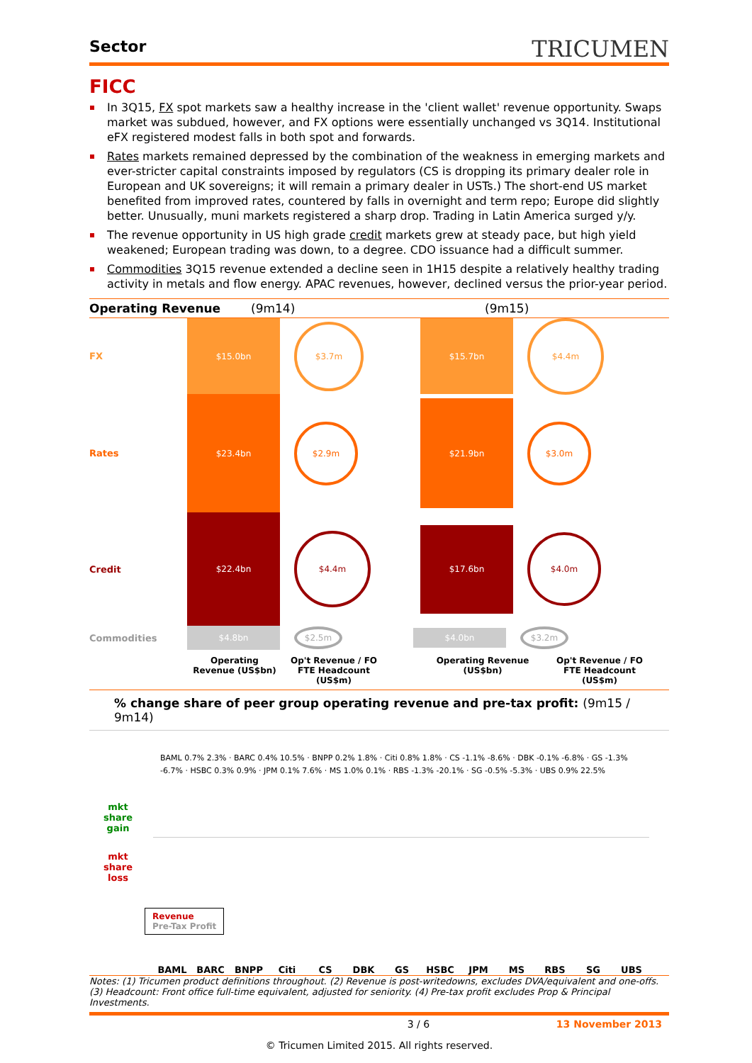Sector TRICUMEN
FICC
In 3Q15, FX spot markets saw a healthy increase in the 'client wallet' revenue opportunity. Swaps market was subdued, however, and FX options were essentially unchanged vs 3Q14. Institutional eFX registered modest falls in both spot and forwards.
Rates markets remained depressed by the combination of the weakness in emerging markets and ever-stricter capital constraints imposed by regulators (CS is dropping its primary dealer role in European and UK sovereigns; it will remain a primary dealer in USTs.) The short-end US market benefited from improved rates, countered by falls in overnight and term repo; Europe did slightly better. Unusually, muni markets registered a sharp drop. Trading in Latin America surged y/y.
The revenue opportunity in US high grade credit markets grew at steady pace, but high yield weakened; European trading was down, to a degree. CDO issuance had a difficult summer.
Commodities 3Q15 revenue extended a decline seen in 1H15 despite a relatively healthy trading activity in metals and flow energy. APAC revenues, however, declined versus the prior-year period.
Operating Revenue (9m14) (9m15)
FX
$15.0bn
$3.7m
$15.7bn
$4.4m
Rates
$23.4bn
$2.9m
$21.9bn
$3.0m
Credit
$22.4bn
$4.4m
$17.6bn
$4.0m
Commodities
$4.8bn
$2.5m
$4.0bn
$3.2m
Operating Revenue (US$bn) Op't Revenue / FO FTE Headcount (US$m) Operating Revenue (US$bn) Op't Revenue / FO FTE Headcount (US$m)
% change share of peer group operating revenue and pre-tax profit: (9m15 / 9m14)
mkt
share
gain
mkt
share
loss
BAML 0.7% 2.3% · BARC 0.4% 10.5% · BNPP 0.2% 1.8% · Citi 0.8% 1.8% · CS -1.1% -8.6% · DBK -0.1% -6.8% · GS -1.3% -6.7% · HSBC 0.3% 0.9% · JPM 0.1% 7.6% · MS 1.0% 0.1% · RBS -1.3% -20.1% · SG -0.5% -5.3% · UBS 0.9% 22.5%
Revenue
Pre-Tax Profit
BAML BARC BNPP Citi CS DBK GS HSBC JPM MS RBS SG UBS
Notes: (1) Tricumen product definitions throughout. (2) Revenue is post-writedowns, excludes DVA/equivalent and one-offs. (3) Headcount: Front office full-time equivalent, adjusted for seniority. (4) Pre-tax profit excludes Prop & Principal Investments.
3 / 6 13 November 2013
© Tricumen Limited 2015. All rights reserved.